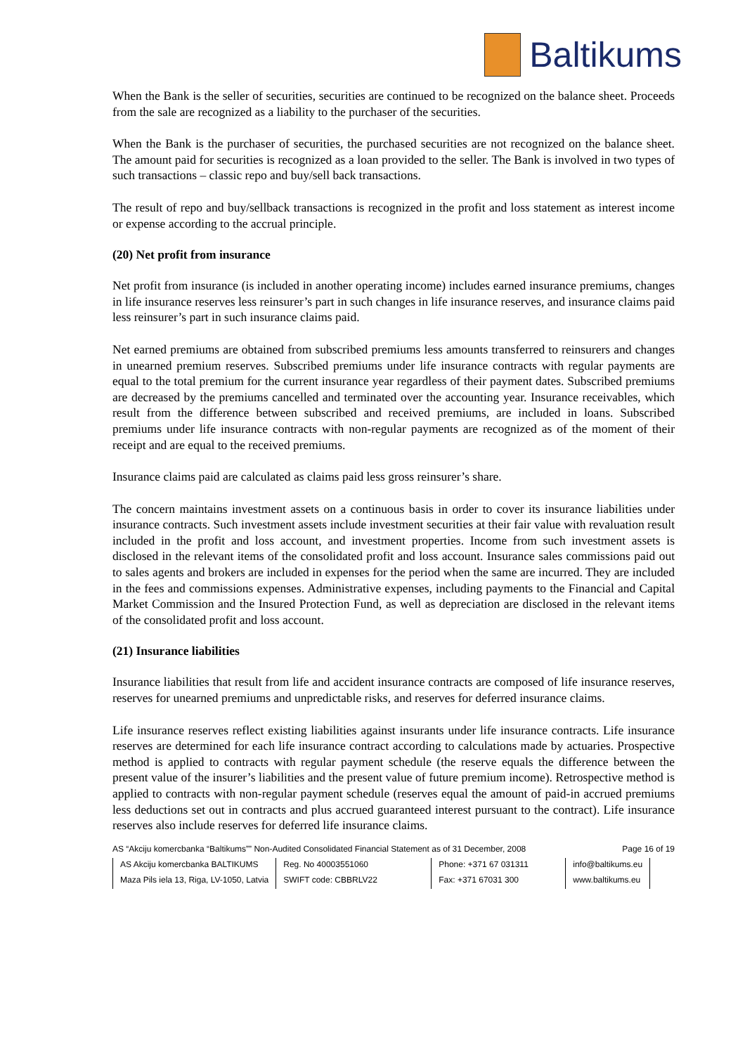Baltikums
When the Bank is the seller of securities, securities are continued to be recognized on the balance sheet. Proceeds from the sale are recognized as a liability to the purchaser of the securities.
When the Bank is the purchaser of securities, the purchased securities are not recognized on the balance sheet. The amount paid for securities is recognized as a loan provided to the seller. The Bank is involved in two types of such transactions – classic repo and buy/sell back transactions.
The result of repo and buy/sellback transactions is recognized in the profit and loss statement as interest income or expense according to the accrual principle.
(20) Net profit from insurance
Net profit from insurance (is included in another operating income) includes earned insurance premiums, changes in life insurance reserves less reinsurer’s part in such changes in life insurance reserves, and insurance claims paid less reinsurer’s part in such insurance claims paid.
Net earned premiums are obtained from subscribed premiums less amounts transferred to reinsurers and changes in unearned premium reserves. Subscribed premiums under life insurance contracts with regular payments are equal to the total premium for the current insurance year regardless of their payment dates. Subscribed premiums are decreased by the premiums cancelled and terminated over the accounting year. Insurance receivables, which result from the difference between subscribed and received premiums, are included in loans. Subscribed premiums under life insurance contracts with non-regular payments are recognized as of the moment of their receipt and are equal to the received premiums.
Insurance claims paid are calculated as claims paid less gross reinsurer’s share.
The concern maintains investment assets on a continuous basis in order to cover its insurance liabilities under insurance contracts. Such investment assets include investment securities at their fair value with revaluation result included in the profit and loss account, and investment properties. Income from such investment assets is disclosed in the relevant items of the consolidated profit and loss account. Insurance sales commissions paid out to sales agents and brokers are included in expenses for the period when the same are incurred. They are included in the fees and commissions expenses. Administrative expenses, including payments to the Financial and Capital Market Commission and the Insured Protection Fund, as well as depreciation are disclosed in the relevant items of the consolidated profit and loss account.
(21) Insurance liabilities
Insurance liabilities that result from life and accident insurance contracts are composed of life insurance reserves, reserves for unearned premiums and unpredictable risks, and reserves for deferred insurance claims.
Life insurance reserves reflect existing liabilities against insurants under life insurance contracts. Life insurance reserves are determined for each life insurance contract according to calculations made by actuaries. Prospective method is applied to contracts with regular payment schedule (the reserve equals the difference between the present value of the insurer’s liabilities and the present value of future premium income). Retrospective method is applied to contracts with non-regular payment schedule (reserves equal the amount of paid-in accrued premiums less deductions set out in contracts and plus accrued guaranteed interest pursuant to the contract). Life insurance reserves also include reserves for deferred life insurance claims.
AS “Akciju komercbanka “Baltikums”” Non-Audited Consolidated Financial Statement as of 31 December, 2008 Page 16 of 19
| AS Akciju komercbanka BALTIKUMS | Reg. No 40003551060 | Phone: +371 67 031311 | info@baltikums.eu |
| Maza Pils iela 13, Riga, LV-1050, Latvia | SWIFT code: CBBRLV22 | Fax: +371 67031 300 | www.baltikums.eu |